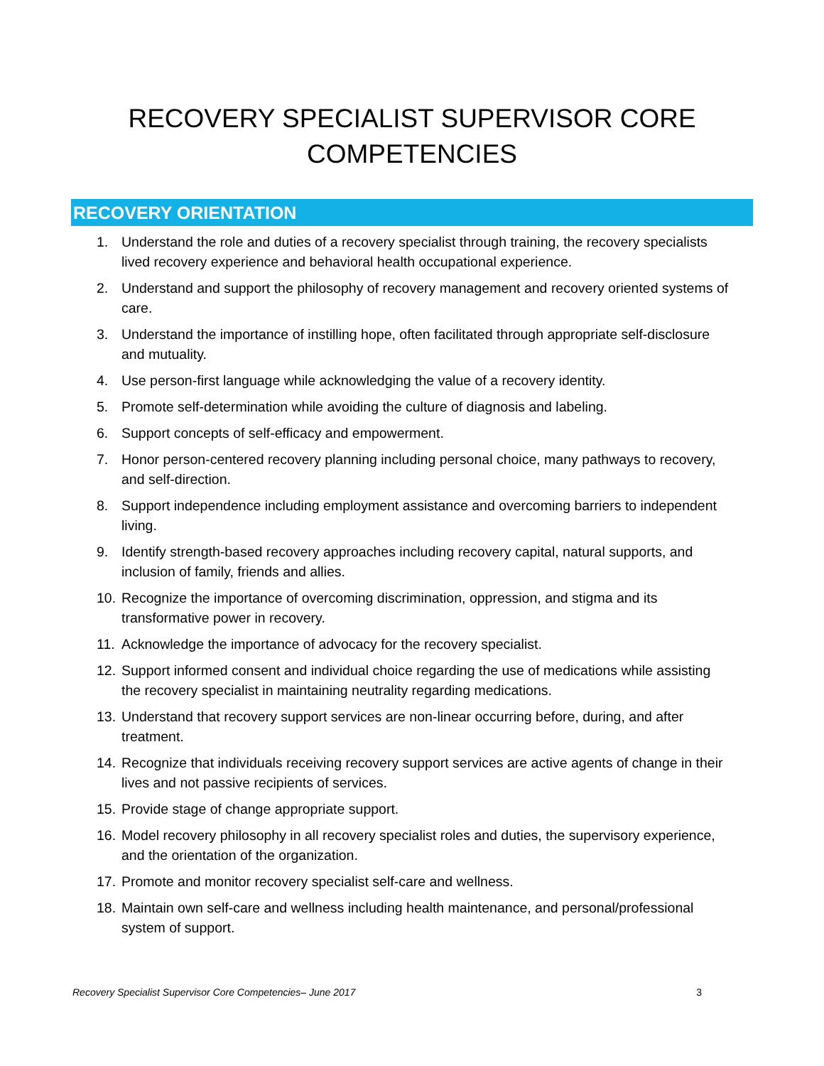RECOVERY SPECIALIST SUPERVISOR CORE
COMPETENCIES
RECOVERY ORIENTATION
1. Understand the role and duties of a recovery specialist through training, the recovery specialists lived recovery experience and behavioral health occupational experience.
2. Understand and support the philosophy of recovery management and recovery oriented systems of care.
3. Understand the importance of instilling hope, often facilitated through appropriate self-disclosure and mutuality.
4. Use person-first language while acknowledging the value of a recovery identity.
5. Promote self-determination while avoiding the culture of diagnosis and labeling.
6. Support concepts of self-efficacy and empowerment.
7. Honor person-centered recovery planning including personal choice, many pathways to recovery, and self-direction.
8. Support independence including employment assistance and overcoming barriers to independent living.
9. Identify strength-based recovery approaches including recovery capital, natural supports, and inclusion of family, friends and allies.
10. Recognize the importance of overcoming discrimination, oppression, and stigma and its transformative power in recovery.
11. Acknowledge the importance of advocacy for the recovery specialist.
12. Support informed consent and individual choice regarding the use of medications while assisting the recovery specialist in maintaining neutrality regarding medications.
13. Understand that recovery support services are non-linear occurring before, during, and after treatment.
14. Recognize that individuals receiving recovery support services are active agents of change in their lives and not passive recipients of services.
15. Provide stage of change appropriate support.
16. Model recovery philosophy in all recovery specialist roles and duties, the supervisory experience, and the orientation of the organization.
17. Promote and monitor recovery specialist self-care and wellness.
18. Maintain own self-care and wellness including health maintenance, and personal/professional system of support.
Recovery Specialist Supervisor Core Competencies– June 2017 3